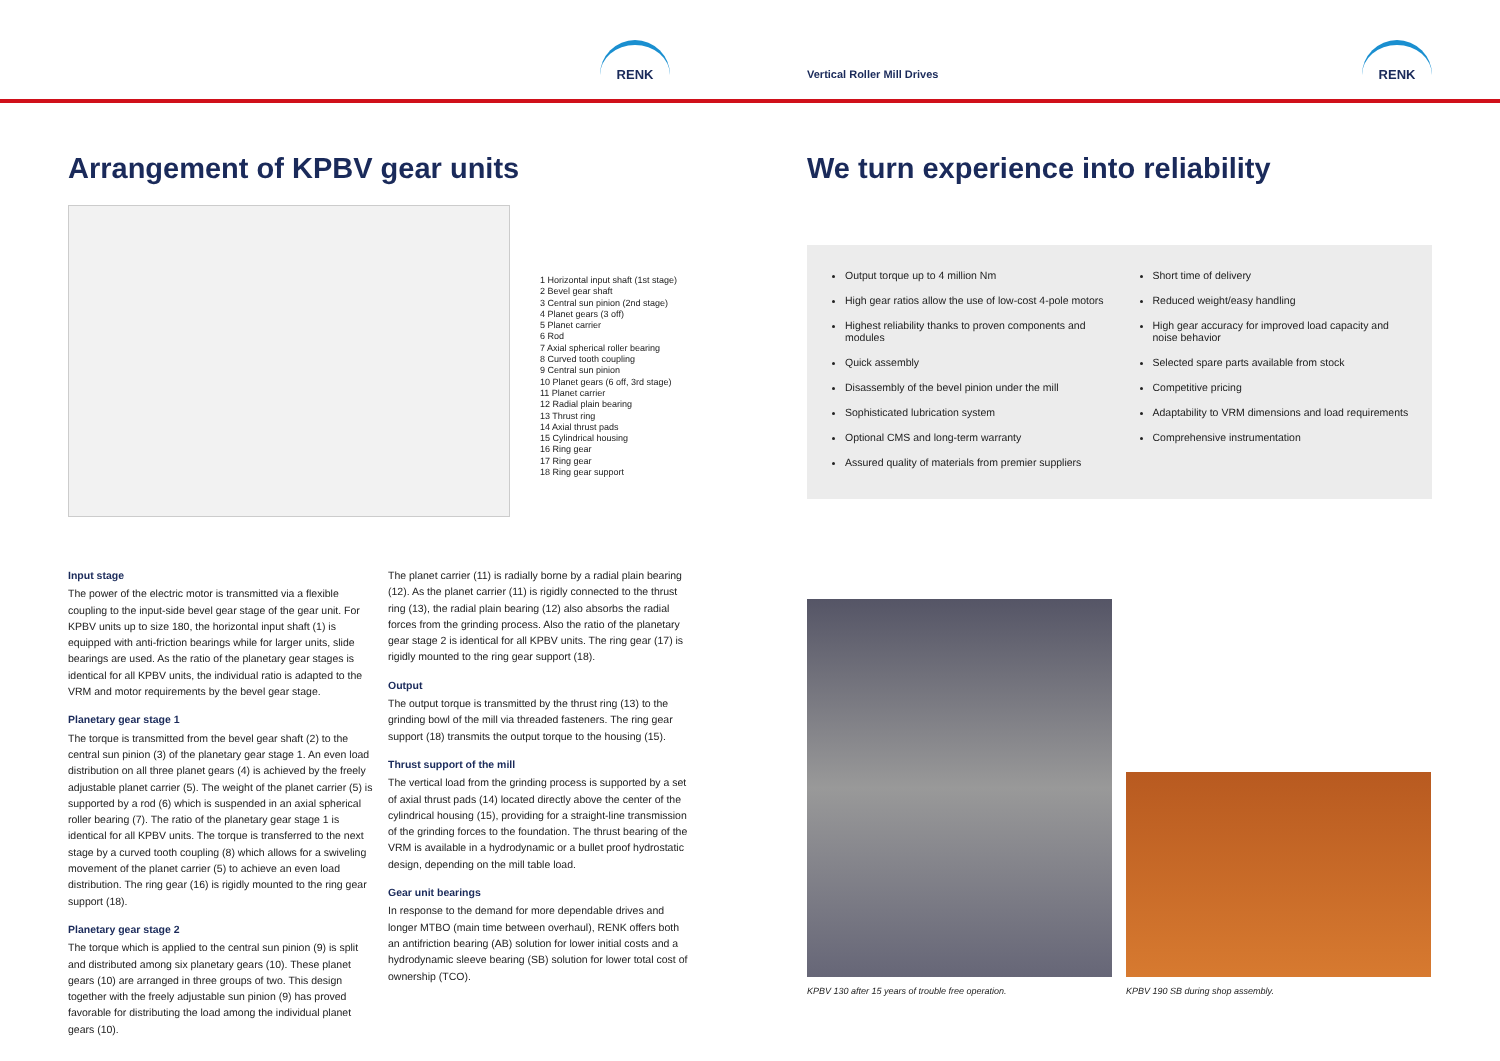RENK
Vertical Roller Mill Drives
RENK
Arrangement of KPBV gear units
1 Horizontal input shaft (1st stage)
2 Bevel gear shaft
3 Central sun pinion (2nd stage)
4 Planet gears (3 off)
5 Planet carrier
6 Rod
7 Axial spherical roller bearing
8 Curved tooth coupling
9 Central sun pinion
10 Planet gears (6 off, 3rd stage)
11 Planet carrier
12 Radial plain bearing
13 Thrust ring
14 Axial thrust pads
15 Cylindrical housing
16 Ring gear
17 Ring gear
18 Ring gear support
Input stage
The power of the electric motor is transmitted via a flexible coupling to the input-side bevel gear stage of the gear unit. For KPBV units up to size 180, the horizontal input shaft (1) is equipped with anti-friction bearings while for larger units, slide bearings are used. As the ratio of the planetary gear stages is identical for all KPBV units, the individual ratio is adapted to the VRM and motor requirements by the bevel gear stage.
Planetary gear stage 1
The torque is transmitted from the bevel gear shaft (2) to the central sun pinion (3) of the planetary gear stage 1. An even load distribution on all three planet gears (4) is achieved by the freely adjustable planet carrier (5). The weight of the planet carrier (5) is supported by a rod (6) which is suspended in an axial spherical roller bearing (7). The ratio of the planetary gear stage 1 is identical for all KPBV units. The torque is transferred to the next stage by a curved tooth coupling (8) which allows for a swiveling movement of the planet carrier (5) to achieve an even load distribution. The ring gear (16) is rigidly mounted to the ring gear support (18).
Planetary gear stage 2
The torque which is applied to the central sun pinion (9) is split and distributed among six planetary gears (10). These planet gears (10) are arranged in three groups of two. This design together with the freely adjustable sun pinion (9) has proved favorable for distributing the load among the individual planet gears (10).
The planet carrier (11) is radially borne by a radial plain bearing (12). As the planet carrier (11) is rigidly connected to the thrust ring (13), the radial plain bearing (12) also absorbs the radial forces from the grinding process. Also the ratio of the planetary gear stage 2 is identical for all KPBV units. The ring gear (17) is rigidly mounted to the ring gear support (18).
Output
The output torque is transmitted by the thrust ring (13) to the grinding bowl of the mill via threaded fasteners. The ring gear support (18) transmits the output torque to the housing (15).
Thrust support of the mill
The vertical load from the grinding process is supported by a set of axial thrust pads (14) located directly above the center of the cylindrical housing (15), providing for a straight-line transmission of the grinding forces to the foundation. The thrust bearing of the VRM is available in a hydrodynamic or a bullet proof hydrostatic design, depending on the mill table load.
Gear unit bearings
In response to the demand for more dependable drives and longer MTBO (main time between overhaul), RENK offers both an antifriction bearing (AB) solution for lower initial costs and a hydrodynamic sleeve bearing (SB) solution for lower total cost of ownership (TCO).
We turn experience into reliability
Output torque up to 4 million Nm
High gear ratios allow the use of low-cost 4-pole motors
Highest reliability thanks to proven components and modules
Quick assembly
Disassembly of the bevel pinion under the mill
Sophisticated lubrication system
Optional CMS and long-term warranty
Assured quality of materials from premier suppliers
Short time of delivery
Reduced weight/easy handling
High gear accuracy for improved load capacity and noise behavior
Selected spare parts available from stock
Competitive pricing
Adaptability to VRM dimensions and load requirements
Comprehensive instrumentation
KPBV 130 after 15 years of trouble free operation.
KPBV 190 SB during shop assembly.